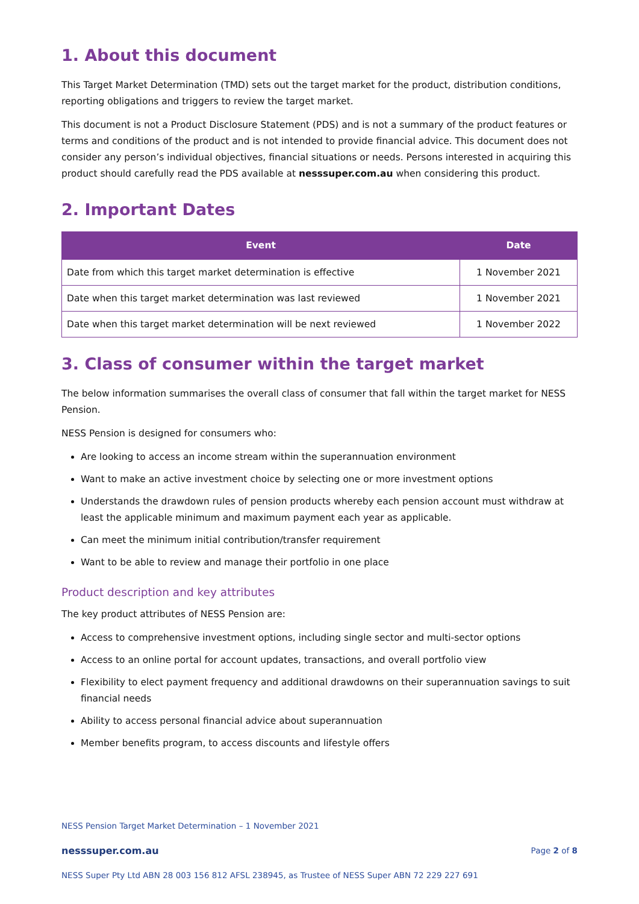1. About this document
This Target Market Determination (TMD) sets out the target market for the product, distribution conditions, reporting obligations and triggers to review the target market.
This document is not a Product Disclosure Statement (PDS) and is not a summary of the product features or terms and conditions of the product and is not intended to provide financial advice. This document does not consider any person’s individual objectives, financial situations or needs. Persons interested in acquiring this product should carefully read the PDS available at nesssuper.com.au when considering this product.
2. Important Dates
| Event | Date |
| --- | --- |
| Date from which this target market determination is effective | 1 November 2021 |
| Date when this target market determination was last reviewed | 1 November 2021 |
| Date when this target market determination will be next reviewed | 1 November 2022 |
3. Class of consumer within the target market
The below information summarises the overall class of consumer that fall within the target market for NESS Pension.
NESS Pension is designed for consumers who:
Are looking to access an income stream within the superannuation environment
Want to make an active investment choice by selecting one or more investment options
Understands the drawdown rules of pension products whereby each pension account must withdraw at least the applicable minimum and maximum payment each year as applicable.
Can meet the minimum initial contribution/transfer requirement
Want to be able to review and manage their portfolio in one place
Product description and key attributes
The key product attributes of NESS Pension are:
Access to comprehensive investment options, including single sector and multi-sector options
Access to an online portal for account updates, transactions, and overall portfolio view
Flexibility to elect payment frequency and additional drawdowns on their superannuation savings to suit financial needs
Ability to access personal financial advice about superannuation
Member benefits program, to access discounts and lifestyle offers
NESS Pension Target Market Determination – 1 November 2021
nesssuper.com.au Page 2 of 8
NESS Super Pty Ltd ABN 28 003 156 812 AFSL 238945, as Trustee of NESS Super ABN 72 229 227 691